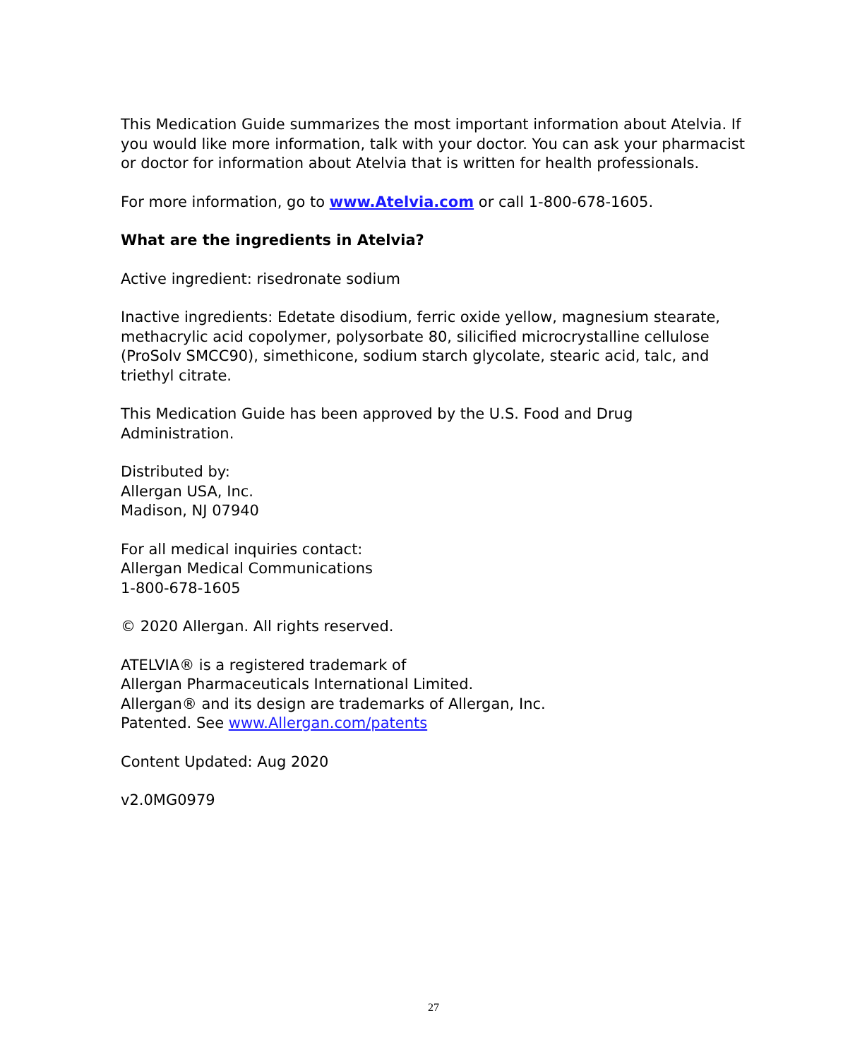This Medication Guide summarizes the most important information about Atelvia. If you would like more information, talk with your doctor. You can ask your pharmacist or doctor for information about Atelvia that is written for health professionals.
For more information, go to www.Atelvia.com or call 1-800-678-1605.
What are the ingredients in Atelvia?
Active ingredient: risedronate sodium
Inactive ingredients: Edetate disodium, ferric oxide yellow, magnesium stearate, methacrylic acid copolymer, polysorbate 80, silicified microcrystalline cellulose (ProSolv SMCC90), simethicone, sodium starch glycolate, stearic acid, talc, and triethyl citrate.
This Medication Guide has been approved by the U.S. Food and Drug Administration.
Distributed by:
Allergan USA, Inc.
Madison, NJ 07940
For all medical inquiries contact:
Allergan Medical Communications
1-800-678-1605
© 2020 Allergan. All rights reserved.
ATELVIA® is a registered trademark of
Allergan Pharmaceuticals International Limited.
Allergan® and its design are trademarks of Allergan, Inc.
Patented. See www.Allergan.com/patents
Content Updated: Aug 2020
v2.0MG0979
27